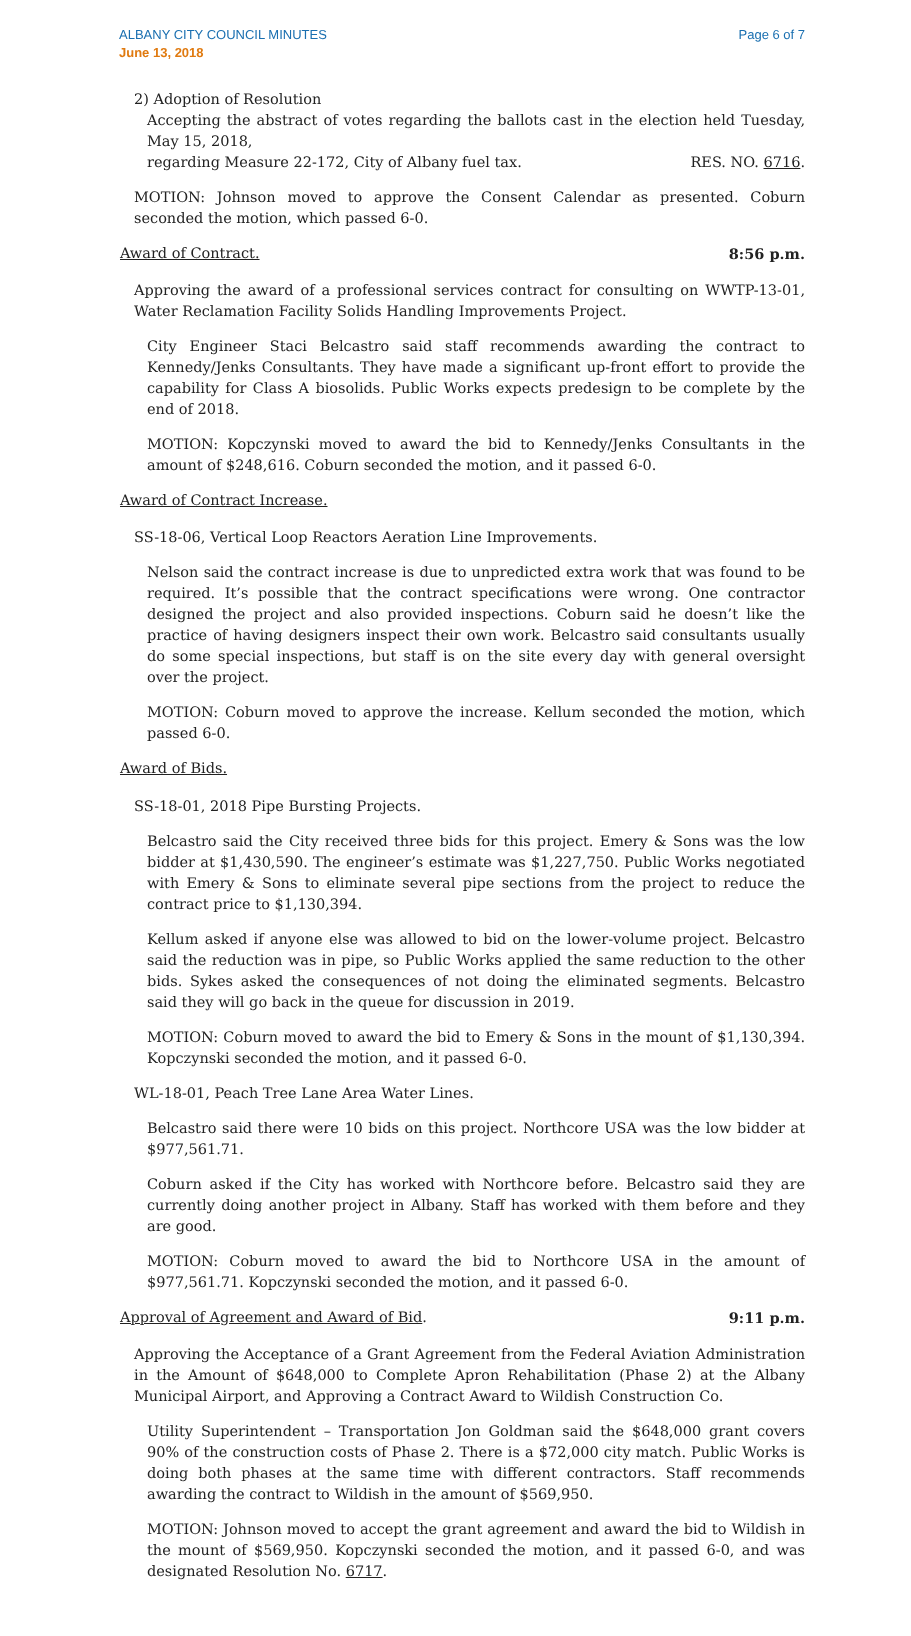ALBANY CITY COUNCIL MINUTES
June 13, 2018
Page 6 of 7
2) Adoption of Resolution
Accepting the abstract of votes regarding the ballots cast in the election held Tuesday, May 15, 2018,
regarding Measure 22-172, City of Albany fuel tax. RES. NO. 6716.
MOTION: Johnson moved to approve the Consent Calendar as presented. Coburn seconded the motion, which passed 6-0.
Award of Contract. 8:56 p.m.
Approving the award of a professional services contract for consulting on WWTP-13-01, Water Reclamation Facility Solids Handling Improvements Project.
City Engineer Staci Belcastro said staff recommends awarding the contract to Kennedy/Jenks Consultants. They have made a significant up-front effort to provide the capability for Class A biosolids. Public Works expects predesign to be complete by the end of 2018.
MOTION: Kopczynski moved to award the bid to Kennedy/Jenks Consultants in the amount of $248,616. Coburn seconded the motion, and it passed 6-0.
Award of Contract Increase.
SS-18-06, Vertical Loop Reactors Aeration Line Improvements.
Nelson said the contract increase is due to unpredicted extra work that was found to be required. It’s possible that the contract specifications were wrong. One contractor designed the project and also provided inspections. Coburn said he doesn’t like the practice of having designers inspect their own work. Belcastro said consultants usually do some special inspections, but staff is on the site every day with general oversight over the project.
MOTION: Coburn moved to approve the increase. Kellum seconded the motion, which passed 6-0.
Award of Bids.
SS-18-01, 2018 Pipe Bursting Projects.
Belcastro said the City received three bids for this project. Emery & Sons was the low bidder at $1,430,590. The engineer’s estimate was $1,227,750. Public Works negotiated with Emery & Sons to eliminate several pipe sections from the project to reduce the contract price to $1,130,394.
Kellum asked if anyone else was allowed to bid on the lower-volume project. Belcastro said the reduction was in pipe, so Public Works applied the same reduction to the other bids. Sykes asked the consequences of not doing the eliminated segments. Belcastro said they will go back in the queue for discussion in 2019.
MOTION: Coburn moved to award the bid to Emery & Sons in the mount of $1,130,394. Kopczynski seconded the motion, and it passed 6-0.
WL-18-01, Peach Tree Lane Area Water Lines.
Belcastro said there were 10 bids on this project. Northcore USA was the low bidder at $977,561.71.
Coburn asked if the City has worked with Northcore before. Belcastro said they are currently doing another project in Albany. Staff has worked with them before and they are good.
MOTION: Coburn moved to award the bid to Northcore USA in the amount of $977,561.71. Kopczynski seconded the motion, and it passed 6-0.
Approval of Agreement and Award of Bid. 9:11 p.m.
Approving the Acceptance of a Grant Agreement from the Federal Aviation Administration in the Amount of $648,000 to Complete Apron Rehabilitation (Phase 2) at the Albany Municipal Airport, and Approving a Contract Award to Wildish Construction Co.
Utility Superintendent – Transportation Jon Goldman said the $648,000 grant covers 90% of the construction costs of Phase 2. There is a $72,000 city match. Public Works is doing both phases at the same time with different contractors. Staff recommends awarding the contract to Wildish in the amount of $569,950.
MOTION: Johnson moved to accept the grant agreement and award the bid to Wildish in the mount of $569,950. Kopczynski seconded the motion, and it passed 6-0, and was designated Resolution No. 6717.